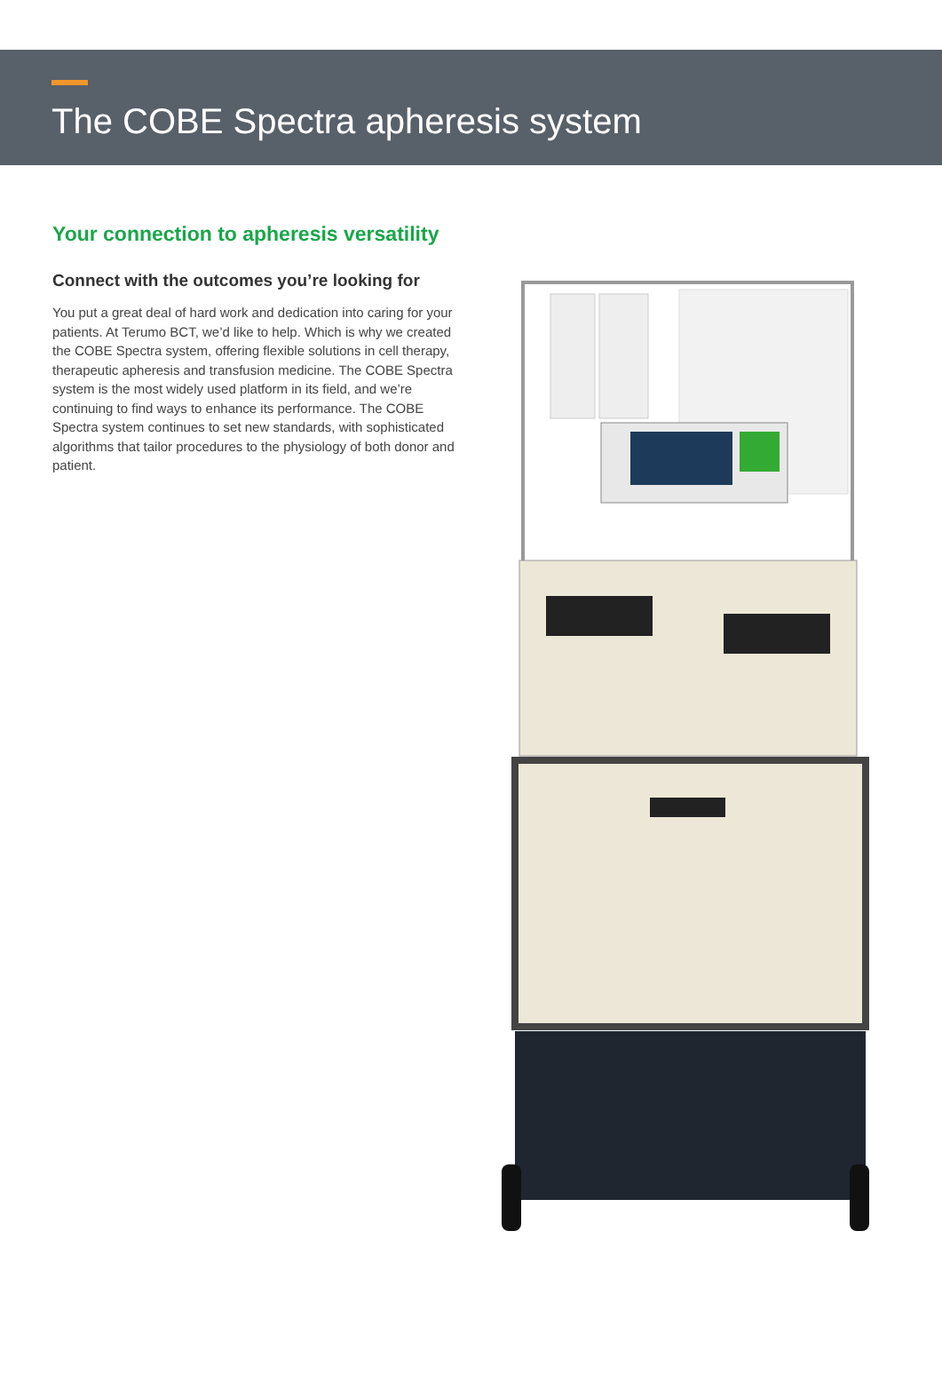The COBE Spectra apheresis system
Your connection to apheresis versatility
Connect with the outcomes you’re looking for
You put a great deal of hard work and dedication into caring for your patients. At Terumo BCT, we’d like to help. Which is why we created the COBE Spectra system, offering flexible solutions in cell therapy, therapeutic apheresis and transfusion medicine. The COBE Spectra system is the most widely used platform in its field, and we’re continuing to find ways to enhance its performance. The COBE Spectra system continues to set new standards, with sophisticated algorithms that tailor procedures to the physiology of both donor and patient.